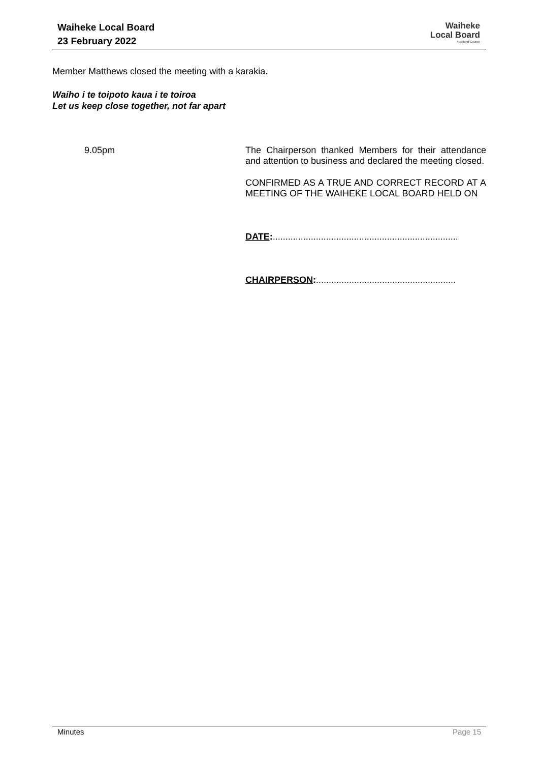Waiheke Local Board
23 February 2022
Waiheke
Local Board
Auckland Council
Member Matthews closed the meeting with a karakia.
Waiho i te toipoto kaua i te toiroa
Let us keep close together, not far apart
9.05pm
The Chairperson thanked Members for their attendance and attention to business and declared the meeting closed.
CONFIRMED AS A TRUE AND CORRECT RECORD AT A MEETING OF THE WAIHEKE LOCAL BOARD HELD ON
DATE:.........................................................................
CHAIRPERSON:.......................................................
Minutes Page 15